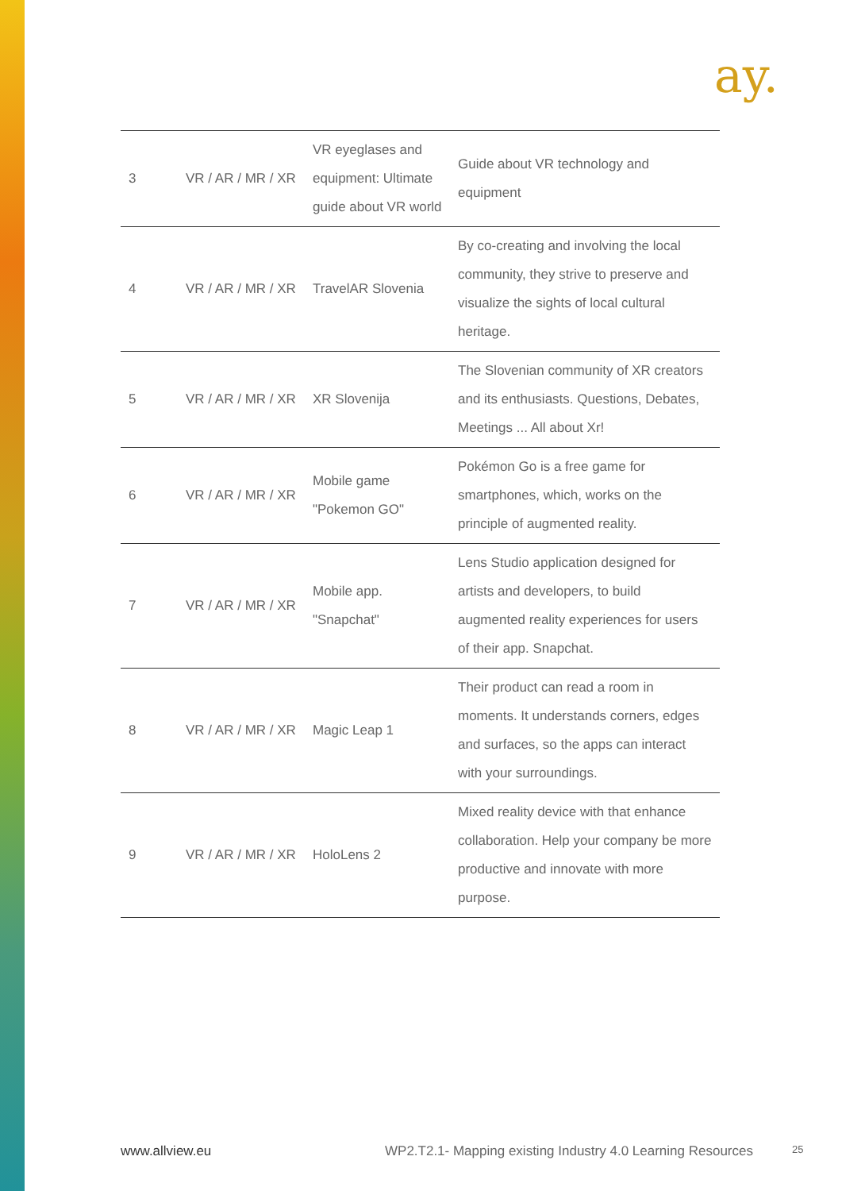ay.
| 3 | VR / AR / MR / XR | VR eyeglases and equipment: Ultimate guide about VR world | Guide about VR technology and equipment |
| 4 | VR / AR / MR / XR | TravelAR Slovenia | By co-creating and involving the local community, they strive to preserve and visualize the sights of local cultural heritage. |
| 5 | VR / AR / MR / XR | XR Slovenija | The Slovenian community of XR creators and its enthusiasts. Questions, Debates, Meetings ... All about Xr! |
| 6 | VR / AR / MR / XR | Mobile game "Pokemon GO" | Pokémon Go is a free game for smartphones, which, works on the principle of augmented reality. |
| 7 | VR / AR / MR / XR | Mobile app. "Snapchat" | Lens Studio application designed for artists and developers, to build augmented reality experiences for users of their app. Snapchat. |
| 8 | VR / AR / MR / XR | Magic Leap 1 | Their product can read a room in moments. It understands corners, edges and surfaces, so the apps can interact with your surroundings. |
| 9 | VR / AR / MR / XR | HoloLens 2 | Mixed reality device with that enhance collaboration. Help your company be more productive and innovate with more purpose. |
www.allview.eu
WP2.T2.1- Mapping existing Industry 4.0 Learning Resources
25